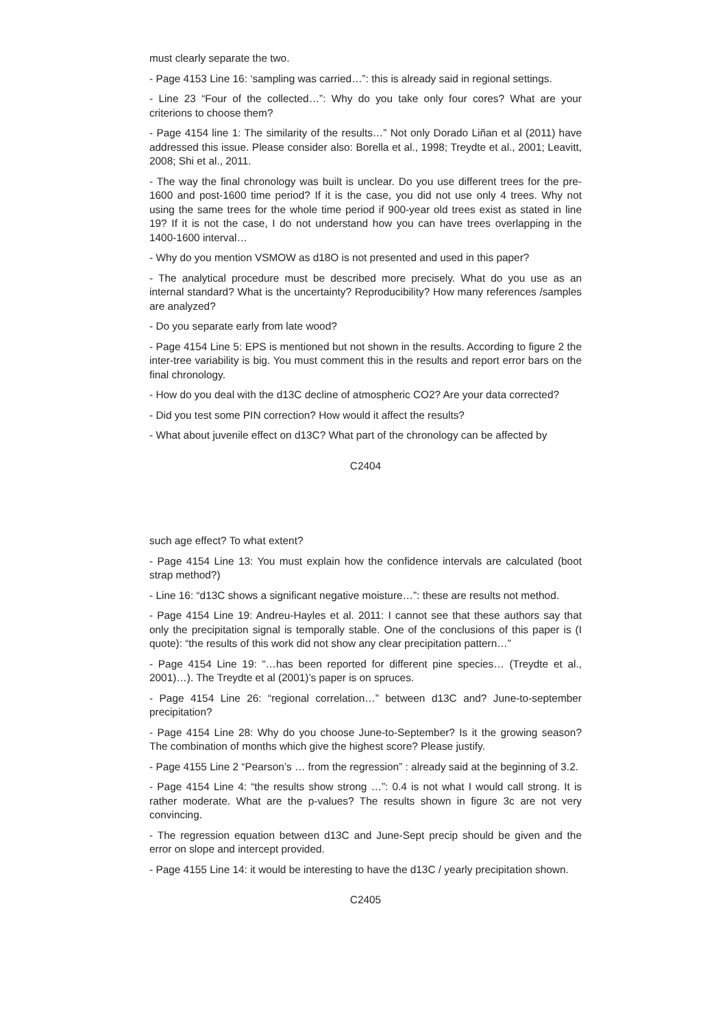must clearly separate the two.
- Page 4153 Line 16: ‘sampling was carried…”: this is already said in regional settings.
- Line 23 “Four of the collected…”: Why do you take only four cores? What are your criterions to choose them?
- Page 4154 line 1: The similarity of the results…” Not only Dorado Liñan et al (2011) have addressed this issue. Please consider also: Borella et al., 1998; Treydte et al., 2001; Leavitt, 2008; Shi et al., 2011.
- The way the final chronology was built is unclear. Do you use different trees for the pre-1600 and post-1600 time period? If it is the case, you did not use only 4 trees. Why not using the same trees for the whole time period if 900-year old trees exist as stated in line 19? If it is not the case, I do not understand how you can have trees overlapping in the 1400-1600 interval…
- Why do you mention VSMOW as d18O is not presented and used in this paper?
- The analytical procedure must be described more precisely. What do you use as an internal standard? What is the uncertainty? Reproducibility? How many references /samples are analyzed?
- Do you separate early from late wood?
- Page 4154 Line 5: EPS is mentioned but not shown in the results. According to figure 2 the inter-tree variability is big. You must comment this in the results and report error bars on the final chronology.
- How do you deal with the d13C decline of atmospheric CO2? Are your data corrected?
- Did you test some PIN correction? How would it affect the results?
- What about juvenile effect on d13C? What part of the chronology can be affected by
C2404
such age effect? To what extent?
- Page 4154 Line 13: You must explain how the confidence intervals are calculated (boot strap method?)
- Line 16: “d13C shows a significant negative moisture…”: these are results not method.
- Page 4154 Line 19: Andreu-Hayles et al. 2011: I cannot see that these authors say that only the precipitation signal is temporally stable. One of the conclusions of this paper is (I quote): “the results of this work did not show any clear precipitation pattern…”
- Page 4154 Line 19: “…has been reported for different pine species… (Treydte et al., 2001)…). The Treydte et al (2001)’s paper is on spruces.
- Page 4154 Line 26: “regional correlation…” between d13C and? June-to-september precipitation?
- Page 4154 Line 28: Why do you choose June-to-September? Is it the growing season? The combination of months which give the highest score? Please justify.
- Page 4155 Line 2 “Pearson’s … from the regression” : already said at the beginning of 3.2.
- Page 4154 Line 4: “the results show strong …”: 0.4 is not what I would call strong. It is rather moderate. What are the p-values? The results shown in figure 3c are not very convincing.
- The regression equation between d13C and June-Sept precip should be given and the error on slope and intercept provided.
- Page 4155 Line 14: it would be interesting to have the d13C / yearly precipitation shown.
C2405